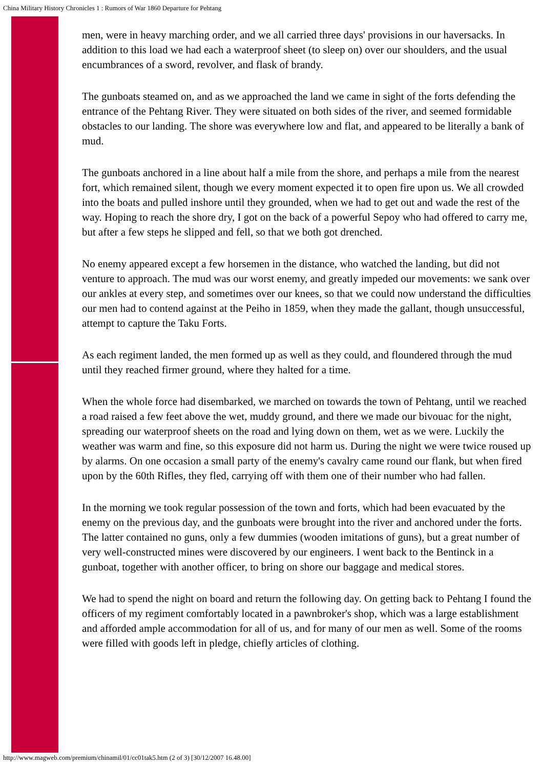China Military History Chronicles 1 : Rumors of War 1860 Departure for Pehtang
men, were in heavy marching order, and we all carried three days' provisions in our haversacks. In addition to this load we had each a waterproof sheet (to sleep on) over our shoulders, and the usual encumbrances of a sword, revolver, and flask of brandy.
The gunboats steamed on, and as we approached the land we came in sight of the forts defending the entrance of the Pehtang River. They were situated on both sides of the river, and seemed formidable obstacles to our landing. The shore was everywhere low and flat, and appeared to be literally a bank of mud.
The gunboats anchored in a line about half a mile from the shore, and perhaps a mile from the nearest fort, which remained silent, though we every moment expected it to open fire upon us. We all crowded into the boats and pulled inshore until they grounded, when we had to get out and wade the rest of the way. Hoping to reach the shore dry, I got on the back of a powerful Sepoy who had offered to carry me, but after a few steps he slipped and fell, so that we both got drenched.
No enemy appeared except a few horsemen in the distance, who watched the landing, but did not venture to approach. The mud was our worst enemy, and greatly impeded our movements: we sank over our ankles at every step, and sometimes over our knees, so that we could now understand the difficulties our men had to contend against at the Peiho in 1859, when they made the gallant, though unsuccessful, attempt to capture the Taku Forts.
As each regiment landed, the men formed up as well as they could, and floundered through the mud until they reached firmer ground, where they halted for a time.
When the whole force had disembarked, we marched on towards the town of Pehtang, until we reached a road raised a few feet above the wet, muddy ground, and there we made our bivouac for the night, spreading our waterproof sheets on the road and lying down on them, wet as we were. Luckily the weather was warm and fine, so this exposure did not harm us. During the night we were twice roused up by alarms. On one occasion a small party of the enemy's cavalry came round our flank, but when fired upon by the 60th Rifles, they fled, carrying off with them one of their number who had fallen.
In the morning we took regular possession of the town and forts, which had been evacuated by the enemy on the previous day, and the gunboats were brought into the river and anchored under the forts. The latter contained no guns, only a few dummies (wooden imitations of guns), but a great number of very well-constructed mines were discovered by our engineers. I went back to the Bentinck in a gunboat, together with another officer, to bring on shore our baggage and medical stores.
We had to spend the night on board and return the following day. On getting back to Pehtang I found the officers of my regiment comfortably located in a pawnbroker's shop, which was a large establishment and afforded ample accommodation for all of us, and for many of our men as well. Some of the rooms were filled with goods left in pledge, chiefly articles of clothing.
http://www.magweb.com/premium/chinamil/01/cc01tak5.htm (2 of 3) [30/12/2007 16.48.00]